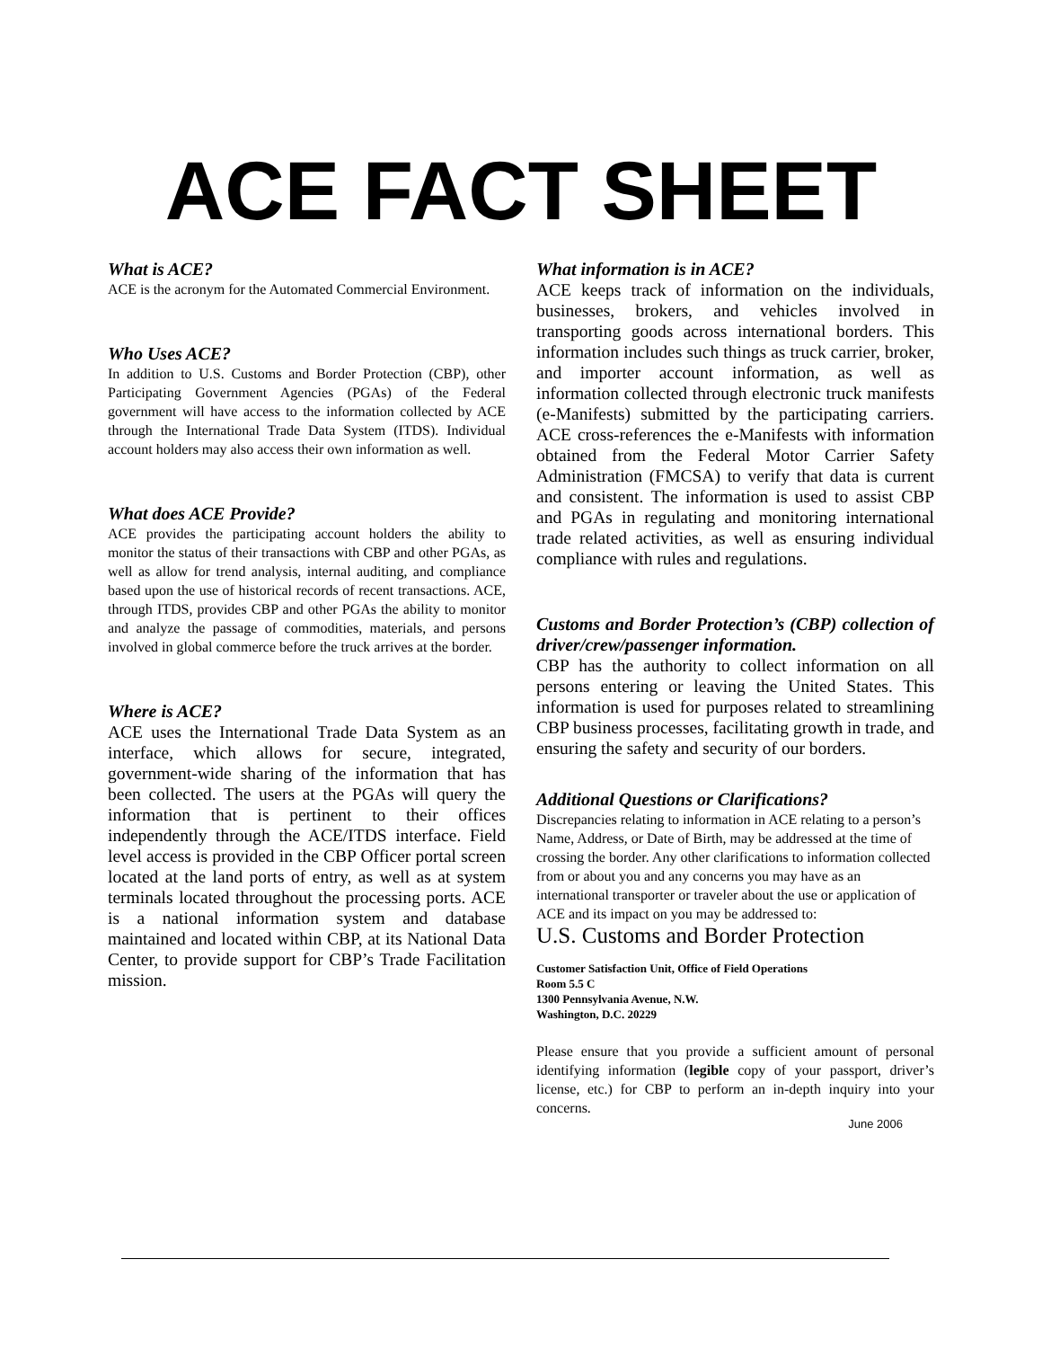ACE FACT SHEET
What is ACE?
ACE is the acronym for the Automated Commercial Environment.
Who Uses ACE?
In addition to U.S. Customs and Border Protection (CBP), other Participating Government Agencies (PGAs) of the Federal government will have access to the information collected by ACE through the International Trade Data System (ITDS). Individual account holders may also access their own information as well.
What does ACE Provide?
ACE provides the participating account holders the ability to monitor the status of their transactions with CBP and other PGAs, as well as allow for trend analysis, internal auditing, and compliance based upon the use of historical records of recent transactions. ACE, through ITDS, provides CBP and other PGAs the ability to monitor and analyze the passage of commodities, materials, and persons involved in global commerce before the truck arrives at the border.
Where is ACE?
ACE uses the International Trade Data System as an interface, which allows for secure, integrated, government-wide sharing of the information that has been collected. The users at the PGAs will query the information that is pertinent to their offices independently through the ACE/ITDS interface. Field level access is provided in the CBP Officer portal screen located at the land ports of entry, as well as at system terminals located throughout the processing ports. ACE is a national information system and database maintained and located within CBP, at its National Data Center, to provide support for CBP’s Trade Facilitation mission.
What information is in ACE?
ACE keeps track of information on the individuals, businesses, brokers, and vehicles involved in transporting goods across international borders. This information includes such things as truck carrier, broker, and importer account information, as well as information collected through electronic truck manifests (e-Manifests) submitted by the participating carriers. ACE cross-references the e-Manifests with information obtained from the Federal Motor Carrier Safety Administration (FMCSA) to verify that data is current and consistent. The information is used to assist CBP and PGAs in regulating and monitoring international trade related activities, as well as ensuring individual compliance with rules and regulations.
Customs and Border Protection’s (CBP) collection of driver/crew/passenger information.
CBP has the authority to collect information on all persons entering or leaving the United States. This information is used for purposes related to streamlining CBP business processes, facilitating growth in trade, and ensuring the safety and security of our borders.
Additional Questions or Clarifications?
Discrepancies relating to information in ACE relating to a person’s Name, Address, or Date of Birth, may be addressed at the time of crossing the border. Any other clarifications to information collected from or about you and any concerns you may have as an international transporter or traveler about the use or application of ACE and its impact on you may be addressed to:
U.S. Customs and Border Protection
Customer Satisfaction Unit, Office of Field Operations
Room 5.5 C
1300 Pennsylvania Avenue, N.W.
Washington, D.C. 20229
Please ensure that you provide a sufficient amount of personal identifying information (legible copy of your passport, driver’s license, etc.) for CBP to perform an in-depth inquiry into your concerns.
June 2006